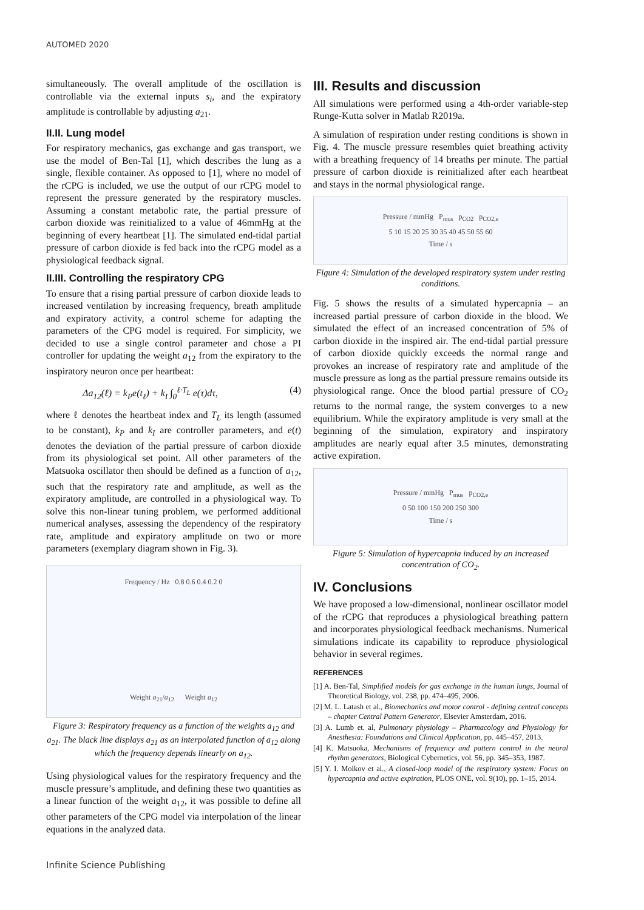AUTOMED 2020
simultaneously. The overall amplitude of the oscillation is controllable via the external inputs s<sub>i</sub>, and the expiratory amplitude is controllable by adjusting a<sub>21</sub>.
II.II. Lung model
For respiratory mechanics, gas exchange and gas transport, we use the model of Ben-Tal [1], which describes the lung as a single, flexible container. As opposed to [1], where no model of the rCPG is included, we use the output of our rCPG model to represent the pressure generated by the respiratory muscles. Assuming a constant metabolic rate, the partial pressure of carbon dioxide was reinitialized to a value of 46mmHg at the beginning of every heartbeat [1]. The simulated end-tidal partial pressure of carbon dioxide is fed back into the rCPG model as a physiological feedback signal.
II.III. Controlling the respiratory CPG
To ensure that a rising partial pressure of carbon dioxide leads to increased ventilation by increasing frequency, breath amplitude and expiratory activity, a control scheme for adapting the parameters of the CPG model is required. For simplicity, we decided to use a single control parameter and chose a PI controller for updating the weight a<sub>12</sub> from the expiratory to the inspiratory neuron once per heartbeat:
Δa<sub>12</sub>(ℓ) = k<sub>P</sub>e(t<sub>ℓ</sub>) + k<sub>I</sub> ∫<sub>0</sub><sup>ℓ·T<sub>L</sub></sup> e(τ)dτ, (4)
where ℓ denotes the heartbeat index and T<sub>L</sub> its length (assumed to be constant), k<sub>P</sub> and k<sub>I</sub> are controller parameters, and e(t) denotes the deviation of the partial pressure of carbon dioxide from its physiological set point. All other parameters of the Matsuoka oscillator then should be defined as a function of a<sub>12</sub>, such that the respiratory rate and amplitude, as well as the expiratory amplitude, are controlled in a physiological way. To solve this non-linear tuning problem, we performed additional numerical analyses, assessing the dependency of the respiratory rate, amplitude and expiratory amplitude on two or more parameters (exemplary diagram shown in Fig. 3).
Frequency / Hz 0.8 0.6 0.4 0.2 0
Weight a<sub>21</sub>/a<sub>12</sub> Weight a<sub>12</sub>
Figure 3: Respiratory frequency as a function of the weights a<sub>12</sub> and a<sub>21</sub>. The black line displays a<sub>21</sub> as an interpolated function of a<sub>12</sub> along which the frequency depends linearly on a<sub>12</sub>.
Using physiological values for the respiratory frequency and the muscle pressure’s amplitude, and defining these two quantities as a linear function of the weight a<sub>12</sub>, it was possible to define all other parameters of the CPG model via interpolation of the linear equations in the analyzed data.
III. Results and discussion
All simulations were performed using a 4th-order variable-step Runge-Kutta solver in Matlab R2019a.
A simulation of respiration under resting conditions is shown in Fig. 4. The muscle pressure resembles quiet breathing activity with a breathing frequency of 14 breaths per minute. The partial pressure of carbon dioxide is reinitialized after each heartbeat and stays in the normal physiological range.
Pressure / mmHg P<sub>mus</sub> p<sub>CO2</sub> p<sub>CO2,e</sub>
5 10 15 20 25 30 35 40 45 50 55 60
Time / s
Figure 4: Simulation of the developed respiratory system under resting conditions.
Fig. 5 shows the results of a simulated hypercapnia – an increased partial pressure of carbon dioxide in the blood. We simulated the effect of an increased concentration of 5% of carbon dioxide in the inspired air. The end-tidal partial pressure of carbon dioxide quickly exceeds the normal range and provokes an increase of respiratory rate and amplitude of the muscle pressure as long as the partial pressure remains outside its physiological range. Once the blood partial pressure of CO<sub>2</sub> returns to the normal range, the system converges to a new equilibrium. While the expiratory amplitude is very small at the beginning of the simulation, expiratory and inspiratory amplitudes are nearly equal after 3.5 minutes, demonstrating active expiration.
Pressure / mmHg P<sub>mus</sub> p<sub>CO2,e</sub>
0 50 100 150 200 250 300
Time / s
Figure 5: Simulation of hypercapnia induced by an increased concentration of CO<sub>2</sub>.
IV. Conclusions
We have proposed a low-dimensional, nonlinear oscillator model of the rCPG that reproduces a physiological breathing pattern and incorporates physiological feedback mechanisms. Numerical simulations indicate its capability to reproduce physiological behavior in several regimes.
REFERENCES
[1] A. Ben-Tal, Simplified models for gas exchange in the human lungs, Journal of Theoretical Biology, vol. 238, pp. 474–495, 2006.
[2] M. L. Latash et al., Biomechanics and motor control - defining central concepts – chapter Central Pattern Generator, Elsevier Amsterdam, 2016.
[3] A. Lumb et. al, Pulmonary physiology – Pharmacology and Physiology for Anesthesia: Foundations and Clinical Application, pp. 445–457, 2013.
[4] K. Matsuoka, Mechanisms of frequency and pattern control in the neural rhythm generators, Biological Cybernetics, vol. 56, pp. 345–353, 1987.
[5] Y. I. Molkov et al., A closed-loop model of the respiratory system: Focus on hypercapnia and active expiration, PLOS ONE, vol. 9(10), pp. 1–15, 2014.
Infinite Science Publishing